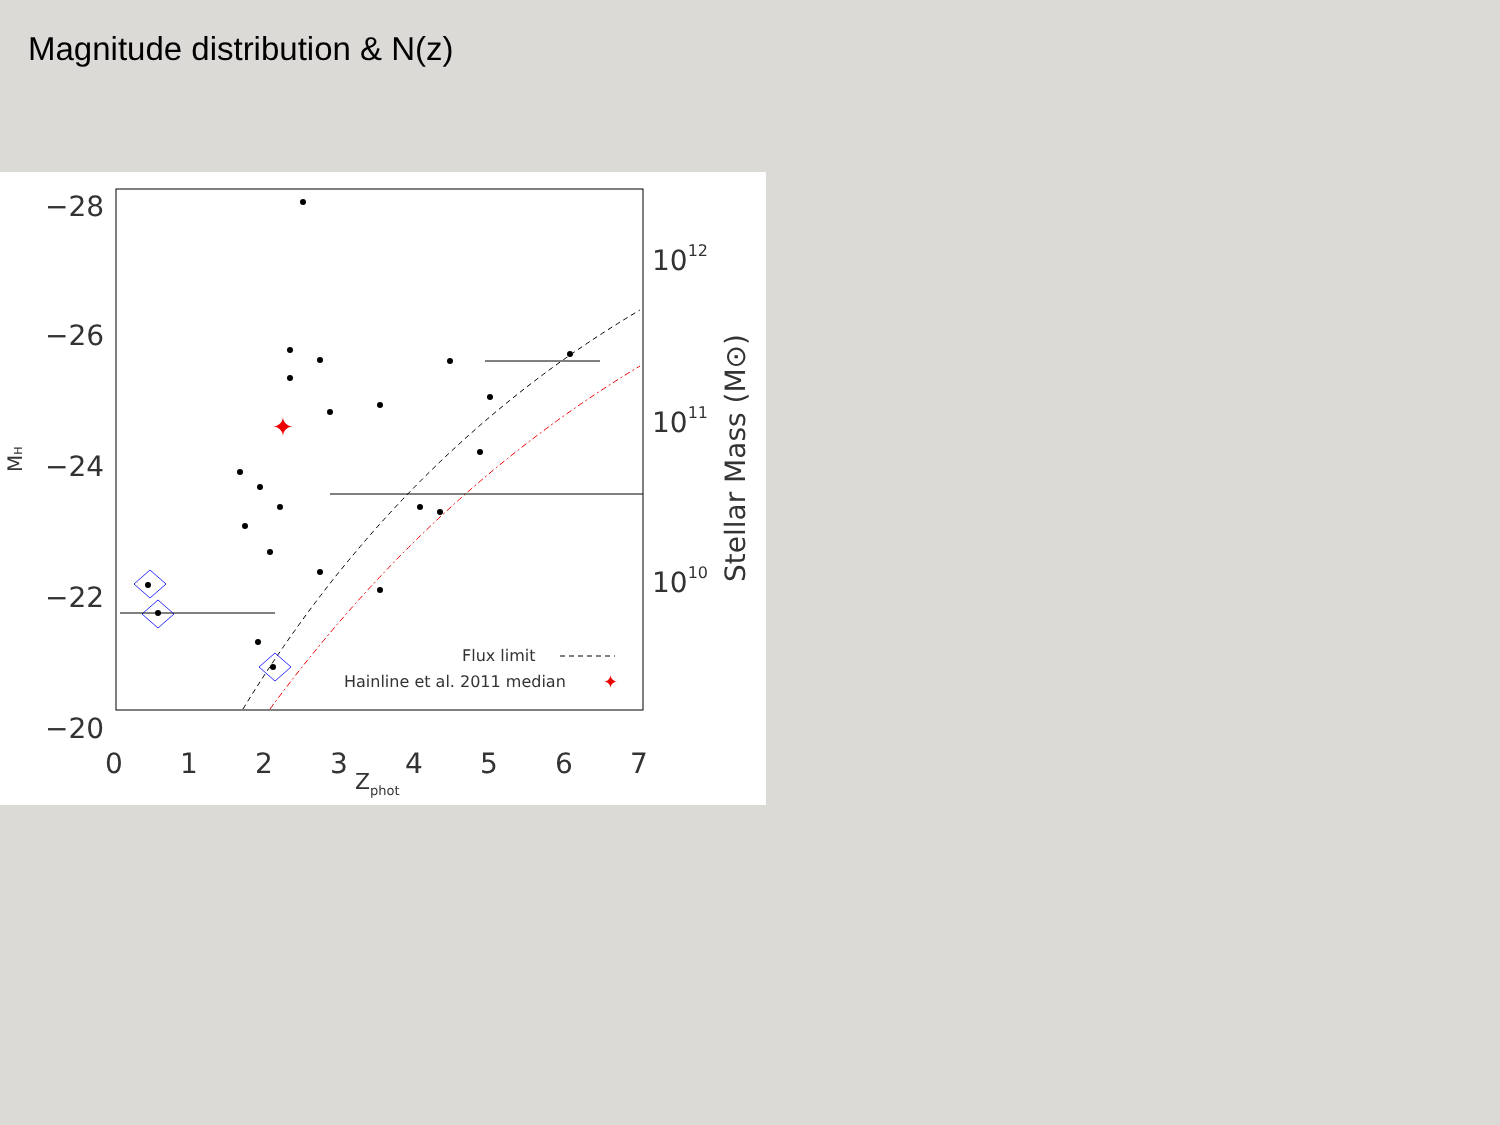Magnitude distribution & N(z)
−28
−26
−24
−22
−20
0
1
2
3
4
5
6
7
Zphot
MH
1012
1011
1010
Stellar Mass (M⊙)
Flux limit
Hainline et al. 2011 median
✦
✦